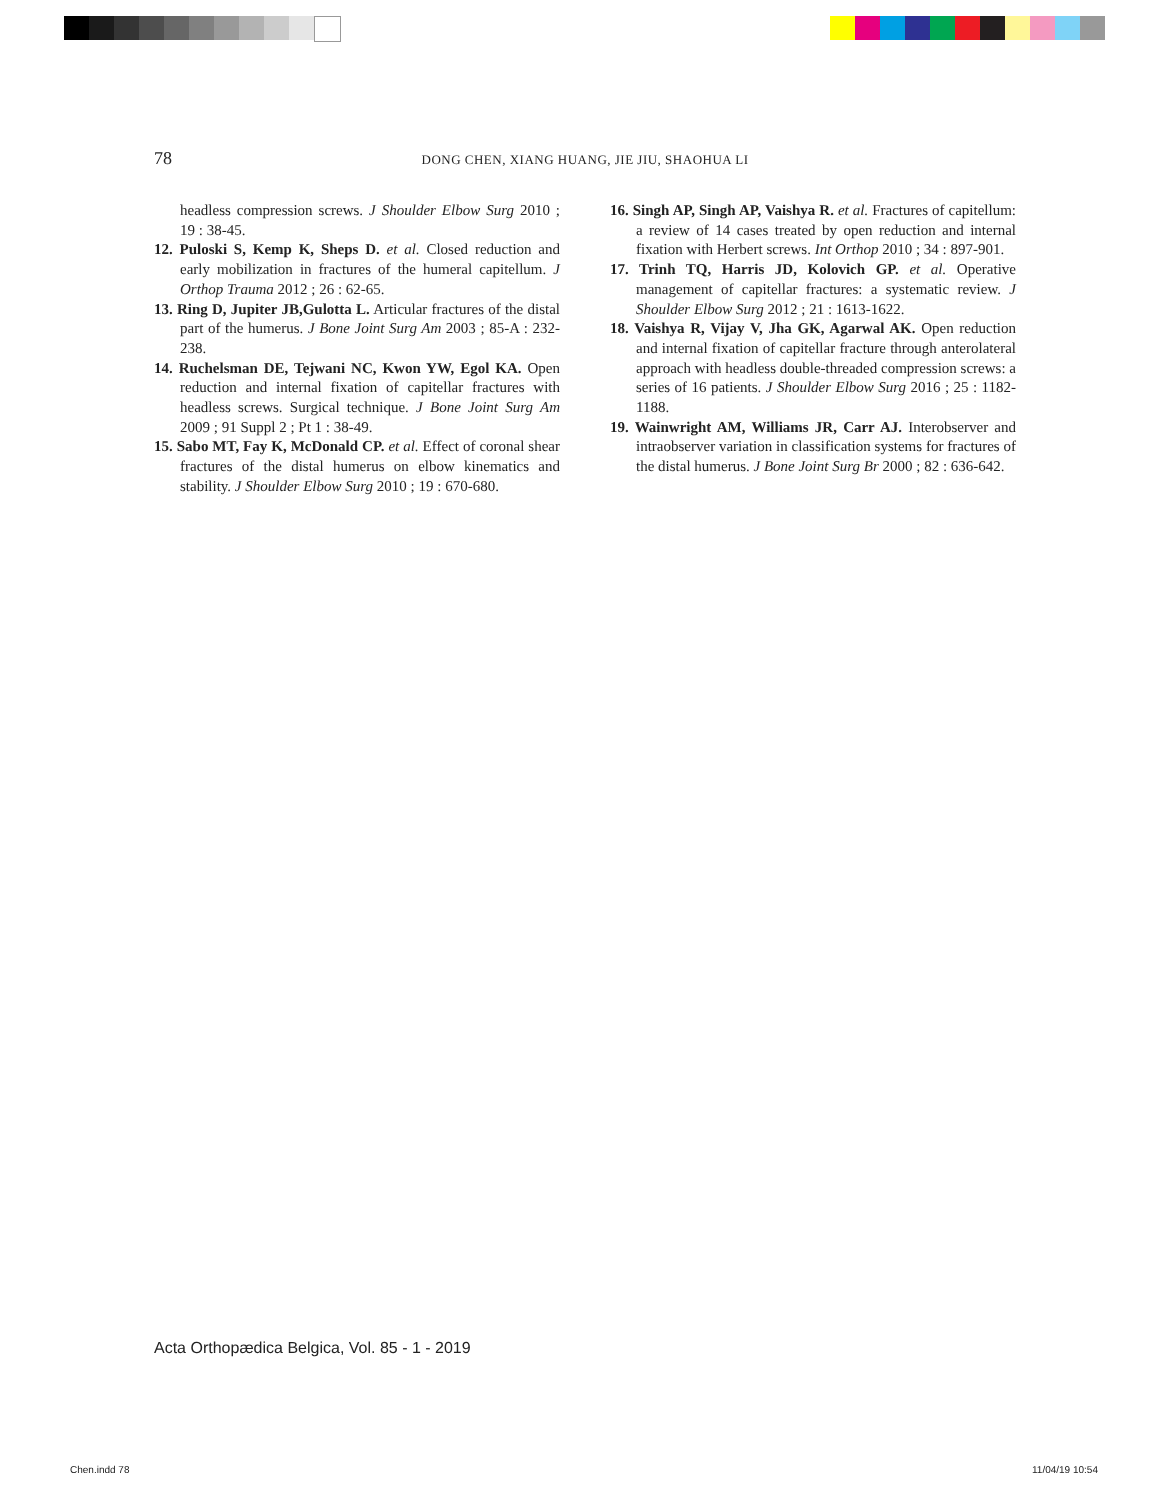78
DONG CHEN, XIANG HUANG, JIE JIU, SHAOHUA LI
headless compression screws. J Shoulder Elbow Surg 2010 ; 19 : 38-45.
12. Puloski S, Kemp K, Sheps D. et al. Closed reduction and early mobilization in fractures of the humeral capitellum. J Orthop Trauma 2012 ; 26 : 62-65.
13. Ring D, Jupiter JB,Gulotta L. Articular fractures of the distal part of the humerus. J Bone Joint Surg Am 2003 ; 85-A : 232-238.
14. Ruchelsman DE, Tejwani NC, Kwon YW, Egol KA. Open reduction and internal fixation of capitellar fractures with headless screws. Surgical technique. J Bone Joint Surg Am 2009 ; 91 Suppl 2 ; Pt 1 : 38-49.
15. Sabo MT, Fay K, McDonald CP. et al. Effect of coronal shear fractures of the distal humerus on elbow kinematics and stability. J Shoulder Elbow Surg 2010 ; 19 : 670-680.
16. Singh AP, Singh AP, Vaishya R. et al. Fractures of capitellum: a review of 14 cases treated by open reduction and internal fixation with Herbert screws. Int Orthop 2010 ; 34 : 897-901.
17. Trinh TQ, Harris JD, Kolovich GP. et al. Operative management of capitellar fractures: a systematic review. J Shoulder Elbow Surg 2012 ; 21 : 1613-1622.
18. Vaishya R, Vijay V, Jha GK, Agarwal AK. Open reduction and internal fixation of capitellar fracture through anterolateral approach with headless double-threaded compression screws: a series of 16 patients. J Shoulder Elbow Surg 2016 ; 25 : 1182-1188.
19. Wainwright AM, Williams JR, Carr AJ. Interobserver and intraobserver variation in classification systems for fractures of the distal humerus. J Bone Joint Surg Br 2000 ; 82 : 636-642.
Acta Orthopædica Belgica, Vol. 85 - 1 - 2019
Chen.indd 78 11/04/19 10:54